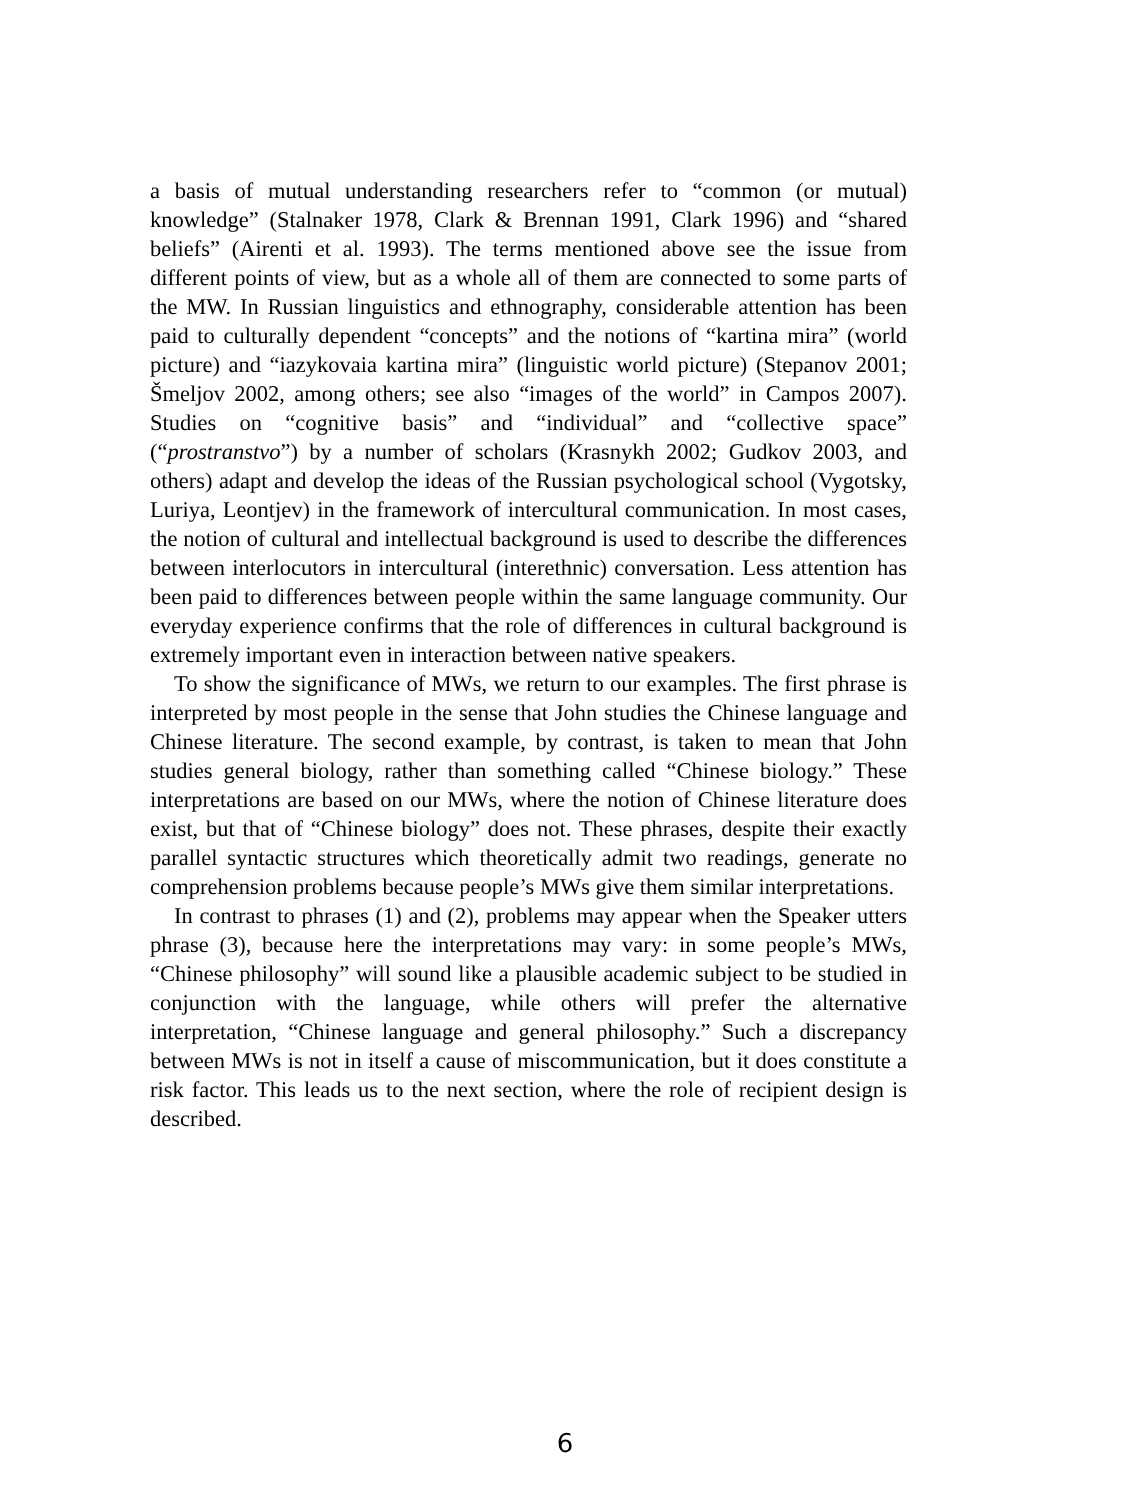a basis of mutual understanding researchers refer to “common (or mutual) knowledge” (Stalnaker 1978, Clark & Brennan 1991, Clark 1996) and “shared beliefs” (Airenti et al. 1993). The terms mentioned above see the issue from different points of view, but as a whole all of them are connected to some parts of the MW. In Russian linguistics and ethnography, considerable attention has been paid to culturally dependent “concepts” and the notions of “kartina mira” (world picture) and “iazykovaia kartina mira” (linguistic world picture) (Stepanov 2001; Šmeljov 2002, among others; see also “images of the world” in Campos 2007). Studies on “cognitive basis” and “individual” and “collective space” (“prostranstvo”) by a number of scholars (Krasnykh 2002; Gudkov 2003, and others) adapt and develop the ideas of the Russian psychological school (Vygotsky, Luriya, Leontjev) in the framework of intercultural communication. In most cases, the notion of cultural and intellectual background is used to describe the differences between interlocutors in intercultural (interethnic) conversation. Less attention has been paid to differences between people within the same language community. Our everyday experience confirms that the role of differences in cultural background is extremely important even in interaction between native speakers.
To show the significance of MWs, we return to our examples. The first phrase is interpreted by most people in the sense that John studies the Chinese language and Chinese literature. The second example, by contrast, is taken to mean that John studies general biology, rather than something called “Chinese biology.” These interpretations are based on our MWs, where the notion of Chinese literature does exist, but that of “Chinese biology” does not. These phrases, despite their exactly parallel syntactic structures which theoretically admit two readings, generate no comprehension problems because people’s MWs give them similar interpretations.
In contrast to phrases (1) and (2), problems may appear when the Speaker utters phrase (3), because here the interpretations may vary: in some people’s MWs, “Chinese philosophy” will sound like a plausible academic subject to be studied in conjunction with the language, while others will prefer the alternative interpretation, “Chinese language and general philosophy.” Such a discrepancy between MWs is not in itself a cause of miscommunication, but it does constitute a risk factor. This leads us to the next section, where the role of recipient design is described.
6